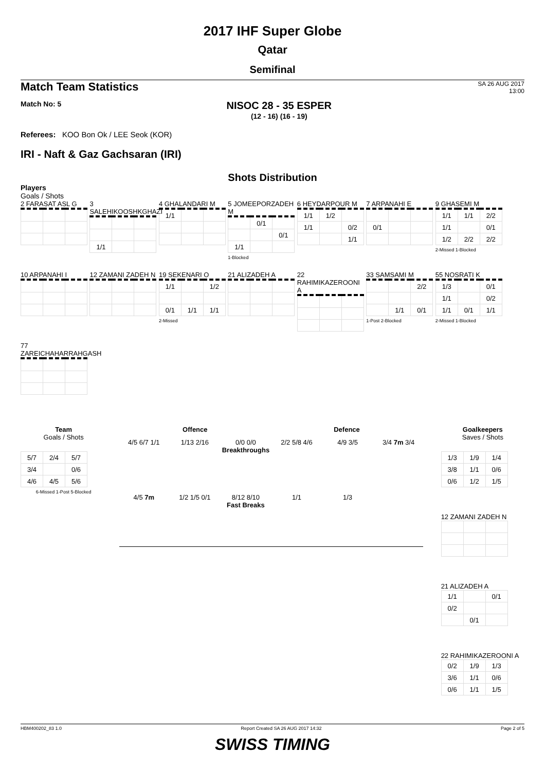2017 IHF Super Globe
Qatar
Semifinal
Match Team Statistics
SA 26 AUG 2017
13:00
Match No: 5
NISOC 28 - 35 ESPER
(12 - 16) (16 - 19)
Referees: KOO Bon Ok / LEE Seok (KOR)
IRI - Naft & Gaz Gachsaran (IRI)
Shots Distribution
Players
Goals / Shots
2 FARASAT ASL G
3 SALEHIKOOSHKGHAZI
| 1/1 | | |
4 GHALANDARI M
| 1/1 | | |
5 JOMEEPORZADEH M
| | 0/1 | |
| | | 0/1 |
| 1/1 | | |
1-Blocked
6 HEYDARPOUR M
| 1/1 | 1/2 | |
| 1/1 | | 0/2 |
| | | 1/1 |
7 ARPANAHI E
| 0/1 | | |
9 GHASEMI M
| 1/1 | 1/1 | 2/2 |
| 1/1 | | 0/1 |
| 1/2 | 2/2 | 2/2 |
2-Missed 1-Blocked
10 ARPANAHI I
12 ZAMANI ZADEH N
19 SEKENARI O
| 1/1 | | 1/2 |
| 0/1 | 1/1 | 1/1 |
2-Missed
21 ALIZADEH A
22 RAHIMIKAZEROONI A
33 SAMSAMI M
| | | 2/2 |
| | 1/1 | 0/1 |
1-Post 2-Blocked
55 NOSRATI K
| 1/3 | | 0/1 |
| 1/1 | | 0/2 |
| 1/1 | 0/1 | 1/1 |
2-Missed 1-Blocked
77 ZAREICHAHARRAHGASH
Team
Goals / Shots
| 5/7 | 2/4 | 5/7 |
| 3/4 | | 0/6 |
| 4/6 | 4/5 | 5/6 |
6-Missed 1-Post 5-Blocked
Offence Defence
4/5 6/7 1/1 1/13 2/16 0/0 0/0
Breakthroughs 2/2 5/8 4/6 4/9 3/5 3/4 7m 3/4 4/5 7m 1/2 1/5 0/1 8/12 8/10
Fast Breaks 1/1 1/3
Goalkeepers
Saves / Shots
| 1/3 | 1/9 | 1/4 |
| 3/8 | 1/1 | 0/6 |
| 0/6 | 1/2 | 1/5 |
12 ZAMANI ZADEH N
21 ALIZADEH A
| 1/1 | | 0/1 |
| 0/2 | | |
| | 0/1 | |
22 RAHIMIKAZEROONI A
| 0/2 | 1/9 | 1/3 |
| 3/6 | 1/1 | 0/6 |
| 0/6 | 1/1 | 1/5 |
HBM400202_83 1.0 Report Created SA 26 AUG 2017 14:32 Page 2 of 5
SWISS TIMING